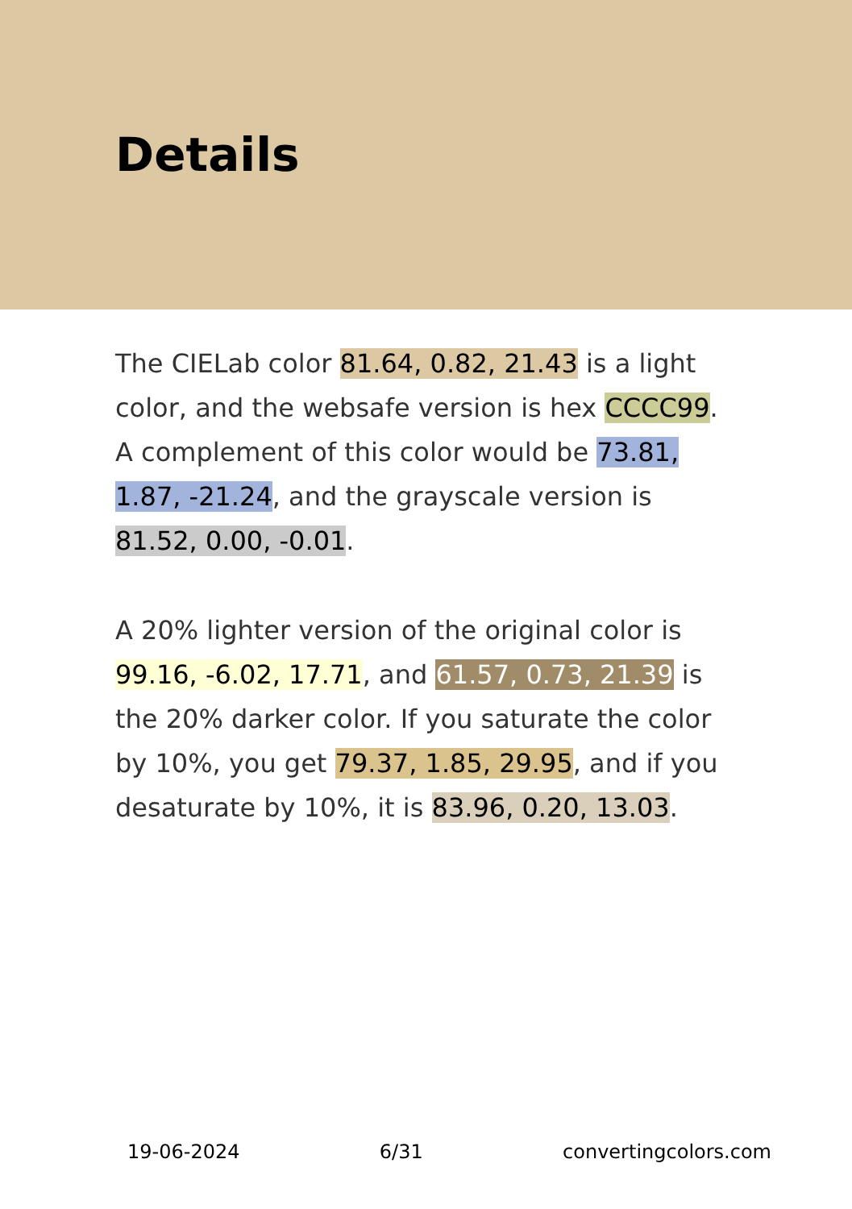Details
The CIELab color 81.64, 0.82, 21.43 is a light color, and the websafe version is hex CCCC99. A complement of this color would be 73.81, 1.87, -21.24, and the grayscale version is 81.52, 0.00, -0.01.
A 20% lighter version of the original color is 99.16, -6.02, 17.71, and 61.57, 0.73, 21.39 is the 20% darker color. If you saturate the color by 10%, you get 79.37, 1.85, 29.95, and if you desaturate by 10%, it is 83.96, 0.20, 13.03.
19-06-2024 6/31 convertingcolors.com